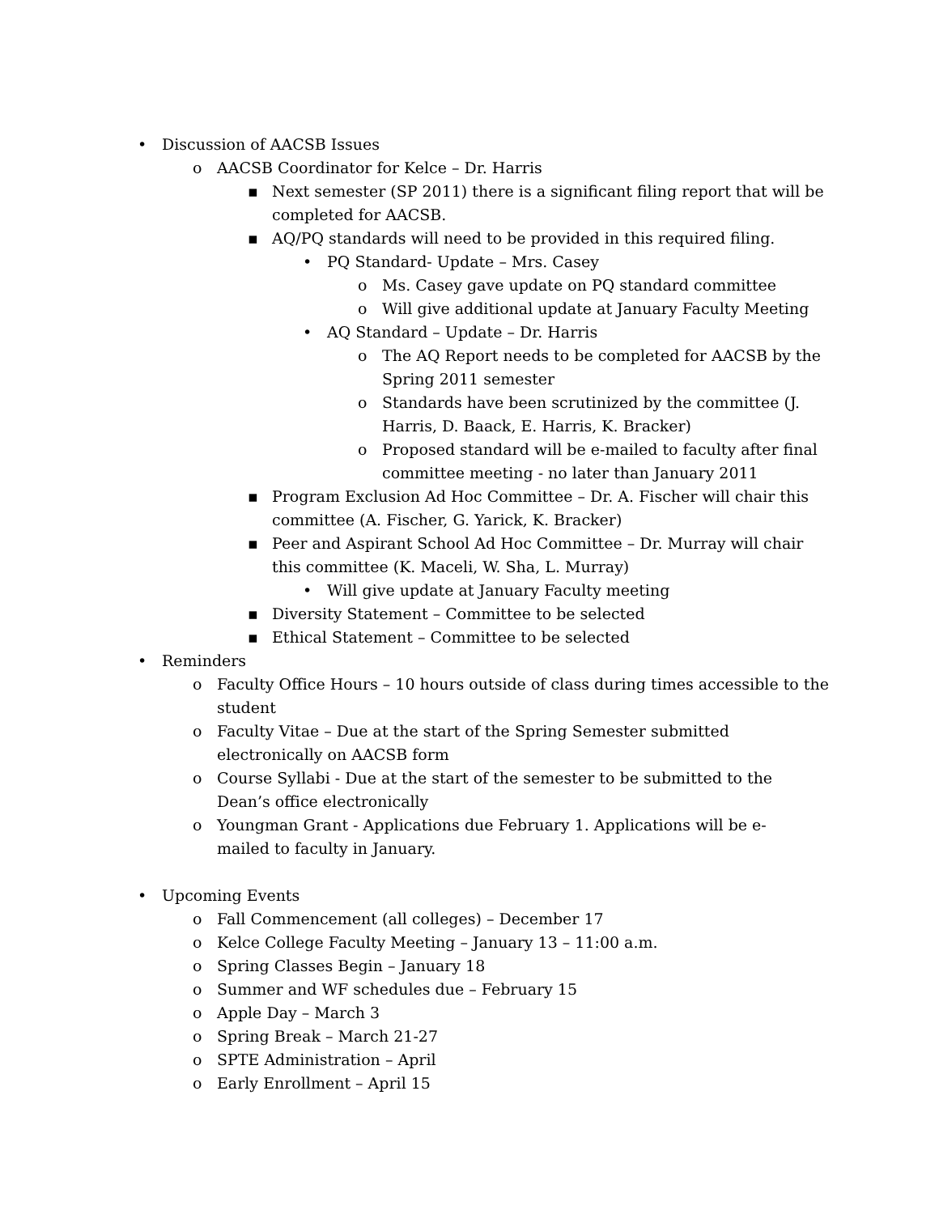• Discussion of AACSB Issues
o AACSB Coordinator for Kelce – Dr. Harris
▪ Next semester (SP 2011) there is a significant filing report that will be completed for AACSB.
▪ AQ/PQ standards will need to be provided in this required filing.
• PQ Standard- Update – Mrs. Casey
o Ms. Casey gave update on PQ standard committee
o Will give additional update at January Faculty Meeting
• AQ Standard – Update – Dr. Harris
o The AQ Report needs to be completed for AACSB by the Spring 2011 semester
o Standards have been scrutinized by the committee (J. Harris, D. Baack, E. Harris, K. Bracker)
o Proposed standard will be e-mailed to faculty after final committee meeting - no later than January 2011
▪ Program Exclusion Ad Hoc Committee – Dr. A. Fischer will chair this committee (A. Fischer, G. Yarick, K. Bracker)
▪ Peer and Aspirant School Ad Hoc Committee – Dr. Murray will chair this committee (K. Maceli, W. Sha, L. Murray)
• Will give update at January Faculty meeting
▪ Diversity Statement – Committee to be selected
▪ Ethical Statement – Committee to be selected
• Reminders
o Faculty Office Hours – 10 hours outside of class during times accessible to the student
o Faculty Vitae – Due at the start of the Spring Semester submitted electronically on AACSB form
o Course Syllabi - Due at the start of the semester to be submitted to the Dean’s office electronically
o Youngman Grant - Applications due February 1. Applications will be e-mailed to faculty in January.
• Upcoming Events
o Fall Commencement (all colleges) – December 17
o Kelce College Faculty Meeting – January 13 – 11:00 a.m.
o Spring Classes Begin – January 18
o Summer and WF schedules due – February 15
o Apple Day – March 3
o Spring Break – March 21-27
o SPTE Administration – April
o Early Enrollment – April 15